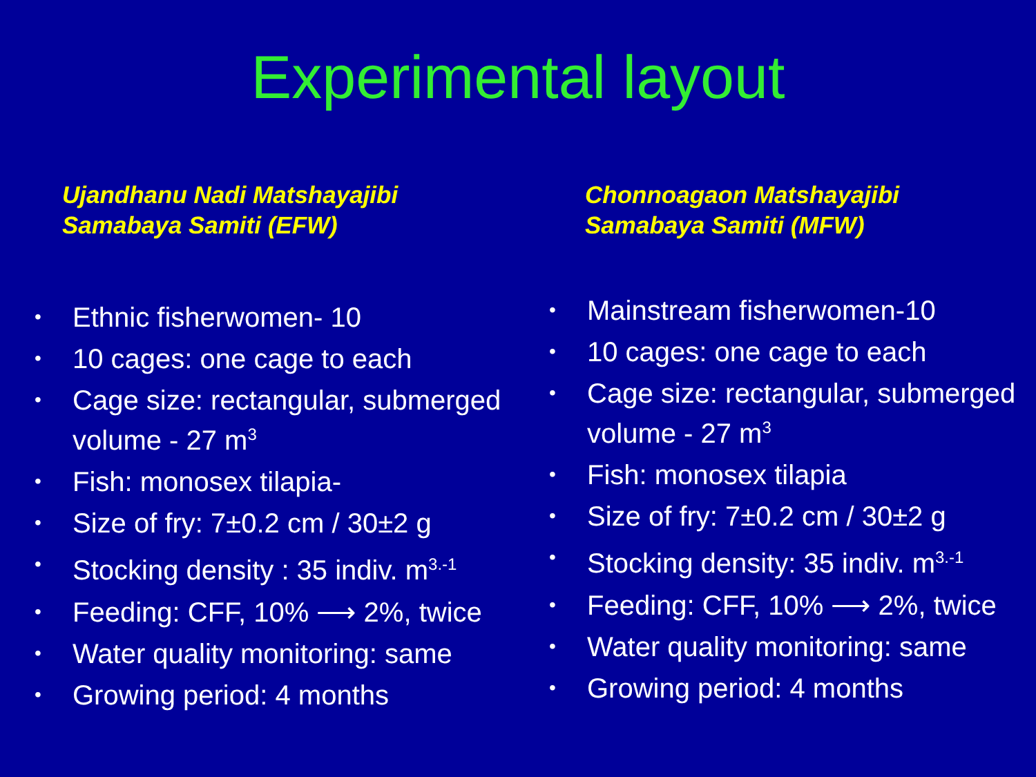Experimental layout
Ujandhanu Nadi Matshayajibi
Samabaya Samiti (EFW)
• Ethnic fisherwomen- 10
• 10 cages: one cage to each
• Cage size: rectangular, submerged volume - 27 m<sup>3</sup>
• Fish: monosex tilapia-
• Size of fry: 7±0.2 cm / 30±2 g
• Stocking density : 35 indiv. m<sup>3.-1</sup>
• Feeding: CFF, 10% ⟶ 2%, twice
• Water quality monitoring: same
• Growing period: 4 months
Chonnoagaon Matshayajibi
Samabaya Samiti (MFW)
• Mainstream fisherwomen-10
• 10 cages: one cage to each
• Cage size: rectangular, submerged volume - 27 m<sup>3</sup>
• Fish: monosex tilapia
• Size of fry: 7±0.2 cm / 30±2 g
• Stocking density: 35 indiv. m<sup>3.-1</sup>
• Feeding: CFF, 10% ⟶ 2%, twice
• Water quality monitoring: same
• Growing period: 4 months